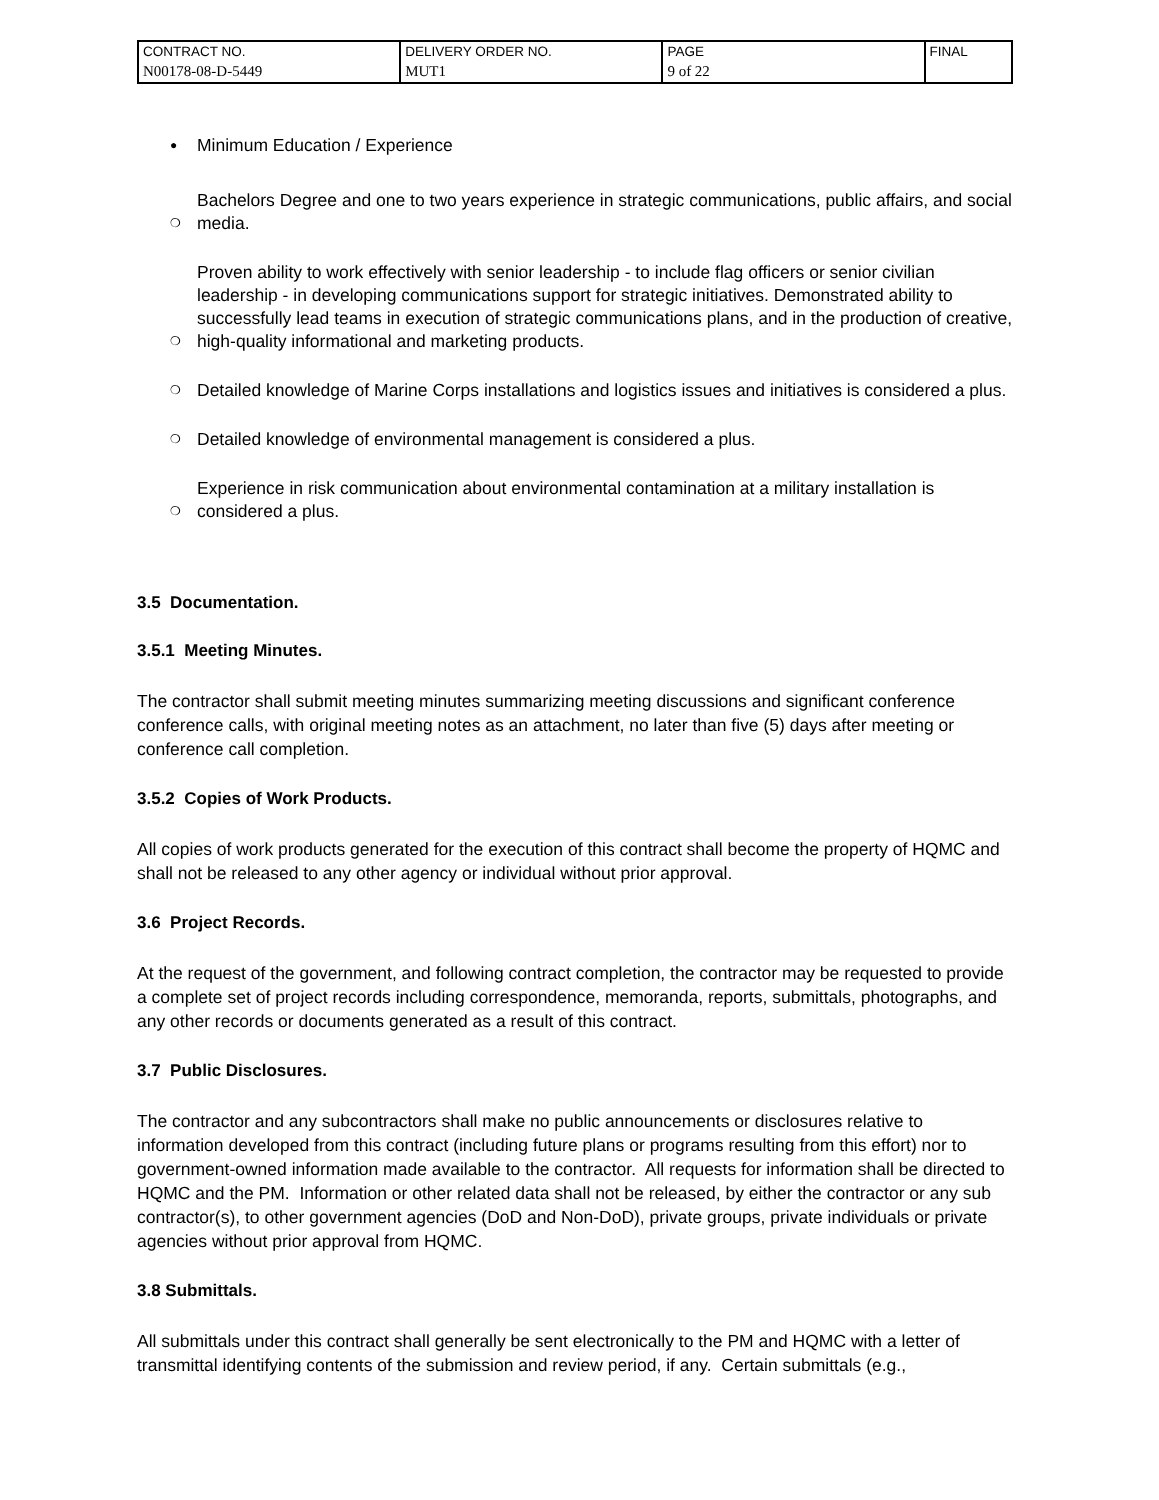| CONTRACT NO. | DELIVERY ORDER NO. | PAGE | FINAL |
| N00178-08-D-5449 | MUT1 | 9 of 22 | |
● Minimum Education / Experience
❍ Bachelors Degree and one to two years experience in strategic communications, public affairs, and social media.
❍ Proven ability to work effectively with senior leadership - to include flag officers or senior civilian leadership - in developing communications support for strategic initiatives. Demonstrated ability to successfully lead teams in execution of strategic communications plans, and in the production of creative, high-quality informational and marketing products.
❍ Detailed knowledge of Marine Corps installations and logistics issues and initiatives is considered a plus.
❍ Detailed knowledge of environmental management is considered a plus.
❍ Experience in risk communication about environmental contamination at a military installation is considered a plus.
3.5 Documentation.
3.5.1 Meeting Minutes.
The contractor shall submit meeting minutes summarizing meeting discussions and significant conference conference calls, with original meeting notes as an attachment, no later than five (5) days after meeting or conference call completion.
3.5.2 Copies of Work Products.
All copies of work products generated for the execution of this contract shall become the property of HQMC and shall not be released to any other agency or individual without prior approval.
3.6 Project Records.
At the request of the government, and following contract completion, the contractor may be requested to provide a complete set of project records including correspondence, memoranda, reports, submittals, photographs, and any other records or documents generated as a result of this contract.
3.7 Public Disclosures.
The contractor and any subcontractors shall make no public announcements or disclosures relative to information developed from this contract (including future plans or programs resulting from this effort) nor to government-owned information made available to the contractor. All requests for information shall be directed to HQMC and the PM. Information or other related data shall not be released, by either the contractor or any sub contractor(s), to other government agencies (DoD and Non-DoD), private groups, private individuals or private agencies without prior approval from HQMC.
3.8 Submittals.
All submittals under this contract shall generally be sent electronically to the PM and HQMC with a letter of transmittal identifying contents of the submission and review period, if any. Certain submittals (e.g.,